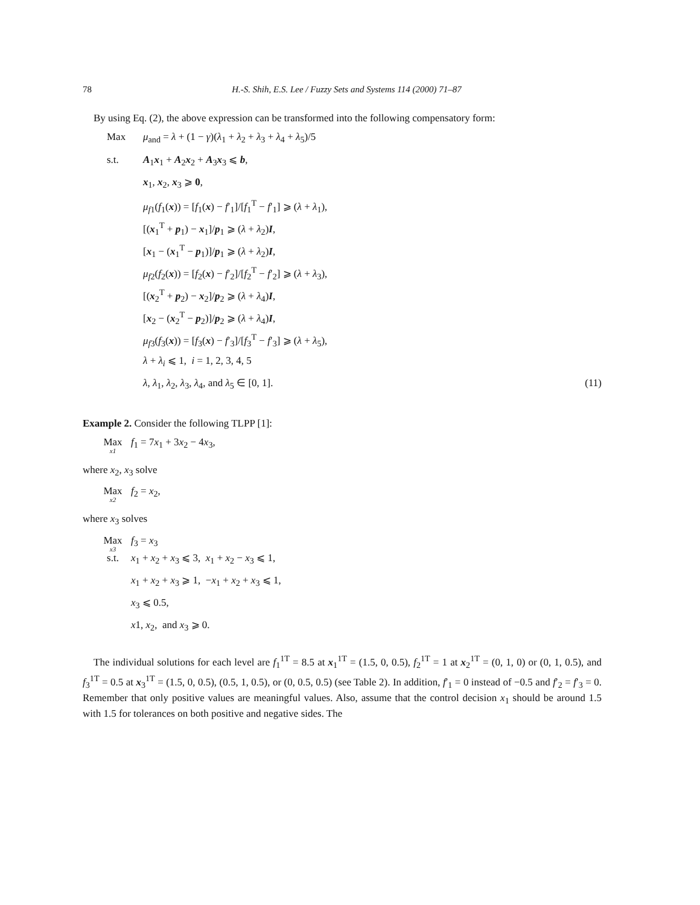78 H.-S. Shih, E.S. Lee / Fuzzy Sets and Systems 114 (2000) 71–87
By using Eq. (2), the above expression can be transformed into the following compensatory form:
Max μ<sub>and</sub> = λ + (1 − γ)(λ<sub>1</sub> + λ<sub>2</sub> + λ<sub>3</sub> + λ<sub>4</sub> + λ<sub>5</sub>)/5
s.t. A<sub>1</sub>x<sub>1</sub> + A<sub>2</sub>x<sub>2</sub> + A<sub>3</sub>x<sub>3</sub> ⩽ b,
x<sub>1</sub>, x<sub>2</sub>, x<sub>3</sub> ⩾ 0,
μ<sub>f1</sub>(f<sub>1</sub>(x)) = [f<sub>1</sub>(x) − f′<sub>1</sub>]/[f<sub>1</sub><sup>T</sup> − f′<sub>1</sub>] ⩾ (λ + λ<sub>1</sub>),
[(x<sub>1</sub><sup>T</sup> + p<sub>1</sub>) − x<sub>1</sub>]/p<sub>1</sub> ⩾ (λ + λ<sub>2</sub>)I,
[x<sub>1</sub> − (x<sub>1</sub><sup>T</sup> − p<sub>1</sub>)]/p<sub>1</sub> ⩾ (λ + λ<sub>2</sub>)I,
μ<sub>f2</sub>(f<sub>2</sub>(x)) = [f<sub>2</sub>(x) − f′<sub>2</sub>]/[f<sub>2</sub><sup>T</sup> − f′<sub>2</sub>] ⩾ (λ + λ<sub>3</sub>),
[(x<sub>2</sub><sup>T</sup> + p<sub>2</sub>) − x<sub>2</sub>]/p<sub>2</sub> ⩾ (λ + λ<sub>4</sub>)I,
[x<sub>2</sub> − (x<sub>2</sub><sup>T</sup> − p<sub>2</sub>)]/p<sub>2</sub> ⩾ (λ + λ<sub>4</sub>)I,
μ<sub>f3</sub>(f<sub>3</sub>(x)) = [f<sub>3</sub>(x) − f′<sub>3</sub>]/[f<sub>3</sub><sup>T</sup> − f′<sub>3</sub>] ⩾ (λ + λ<sub>5</sub>),
λ + λ<sub>i</sub> ⩽ 1, i = 1, 2, 3, 4, 5
λ, λ<sub>1</sub>, λ<sub>2</sub>, λ<sub>3</sub>, λ<sub>4</sub>, and λ<sub>5</sub> ∈ [0, 1]. (11)
Example 2. Consider the following TLPP [1]:
Max<sub>x1</sub> f<sub>1</sub> = 7x<sub>1</sub> + 3x<sub>2</sub> − 4x<sub>3</sub>,
where x<sub>2</sub>, x<sub>3</sub> solve
Max<sub>x2</sub> f<sub>2</sub> = x<sub>2</sub>,
where x<sub>3</sub> solves
Max<sub>x3</sub> f<sub>3</sub> = x<sub>3</sub>
s.t. x<sub>1</sub> + x<sub>2</sub> + x<sub>3</sub> ⩽ 3, x<sub>1</sub> + x<sub>2</sub> − x<sub>3</sub> ⩽ 1,
x<sub>1</sub> + x<sub>2</sub> + x<sub>3</sub> ⩾ 1, −x<sub>1</sub> + x<sub>2</sub> + x<sub>3</sub> ⩽ 1,
x<sub>3</sub> ⩽ 0.5,
x1, x<sub>2</sub>, and x<sub>3</sub> ⩾ 0.
The individual solutions for each level are f<sub>1</sub><sup>1T</sup> = 8.5 at x<sub>1</sub><sup>1T</sup> = (1.5, 0, 0.5), f<sub>2</sub><sup>1T</sup> = 1 at x<sub>2</sub><sup>1T</sup> = (0, 1, 0) or (0, 1, 0.5), and f<sub>3</sub><sup>1T</sup> = 0.5 at x<sub>3</sub><sup>1T</sup> = (1.5, 0, 0.5), (0.5, 1, 0.5), or (0, 0.5, 0.5) (see Table 2). In addition, f′<sub>1</sub> = 0 instead of −0.5 and f′<sub>2</sub> = f′<sub>3</sub> = 0. Remember that only positive values are meaningful values. Also, assume that the control decision x<sub>1</sub> should be around 1.5 with 1.5 for tolerances on both positive and negative sides. The